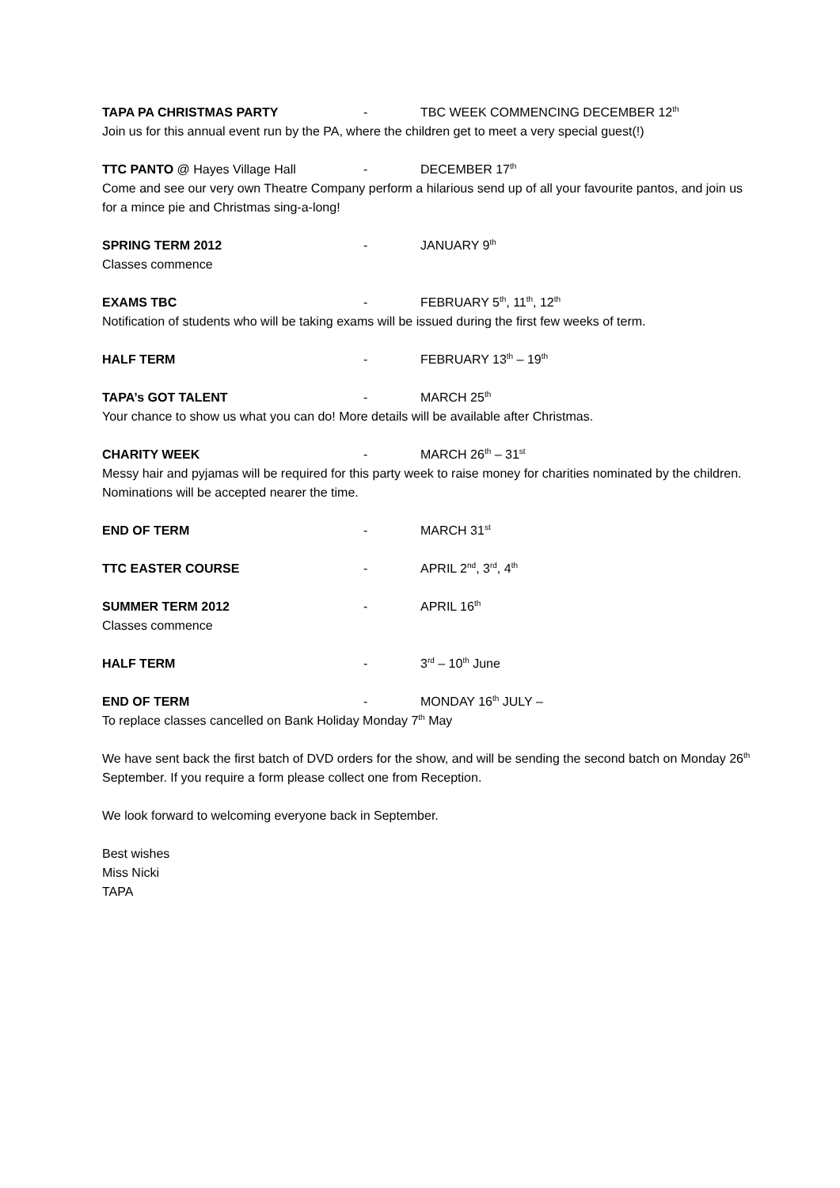TAPA PA CHRISTMAS PARTY - TBC WEEK COMMENCING DECEMBER 12<sup>th</sup>
Join us for this annual event run by the PA, where the children get to meet a very special guest(!)
TTC PANTO @ Hayes Village Hall - DECEMBER 17<sup>th</sup>
Come and see our very own Theatre Company perform a hilarious send up of all your favourite pantos, and join us for a mince pie and Christmas sing-a-long!
SPRING TERM 2012 - JANUARY 9<sup>th</sup>
Classes commence
EXAMS TBC - FEBRUARY 5<sup>th</sup>, 11<sup>th</sup>, 12<sup>th</sup>
Notification of students who will be taking exams will be issued during the first few weeks of term.
HALF TERM - FEBRUARY 13<sup>th</sup> – 19<sup>th</sup>
TAPA’s GOT TALENT - MARCH 25<sup>th</sup>
Your chance to show us what you can do! More details will be available after Christmas.
CHARITY WEEK - MARCH 26<sup>th</sup> – 31<sup>st</sup>
Messy hair and pyjamas will be required for this party week to raise money for charities nominated by the children. Nominations will be accepted nearer the time.
END OF TERM - MARCH 31<sup>st</sup>
TTC EASTER COURSE - APRIL 2<sup>nd</sup>, 3<sup>rd</sup>, 4<sup>th</sup>
SUMMER TERM 2012 - APRIL 16<sup>th</sup>
Classes commence
HALF TERM - 3<sup>rd</sup> – 10<sup>th</sup> June
END OF TERM - MONDAY 16<sup>th</sup> JULY –
To replace classes cancelled on Bank Holiday Monday 7<sup>th</sup> May
We have sent back the first batch of DVD orders for the show, and will be sending the second batch on Monday 26<sup>th</sup> September. If you require a form please collect one from Reception.
We look forward to welcoming everyone back in September.
Best wishes
Miss Nicki
TAPA